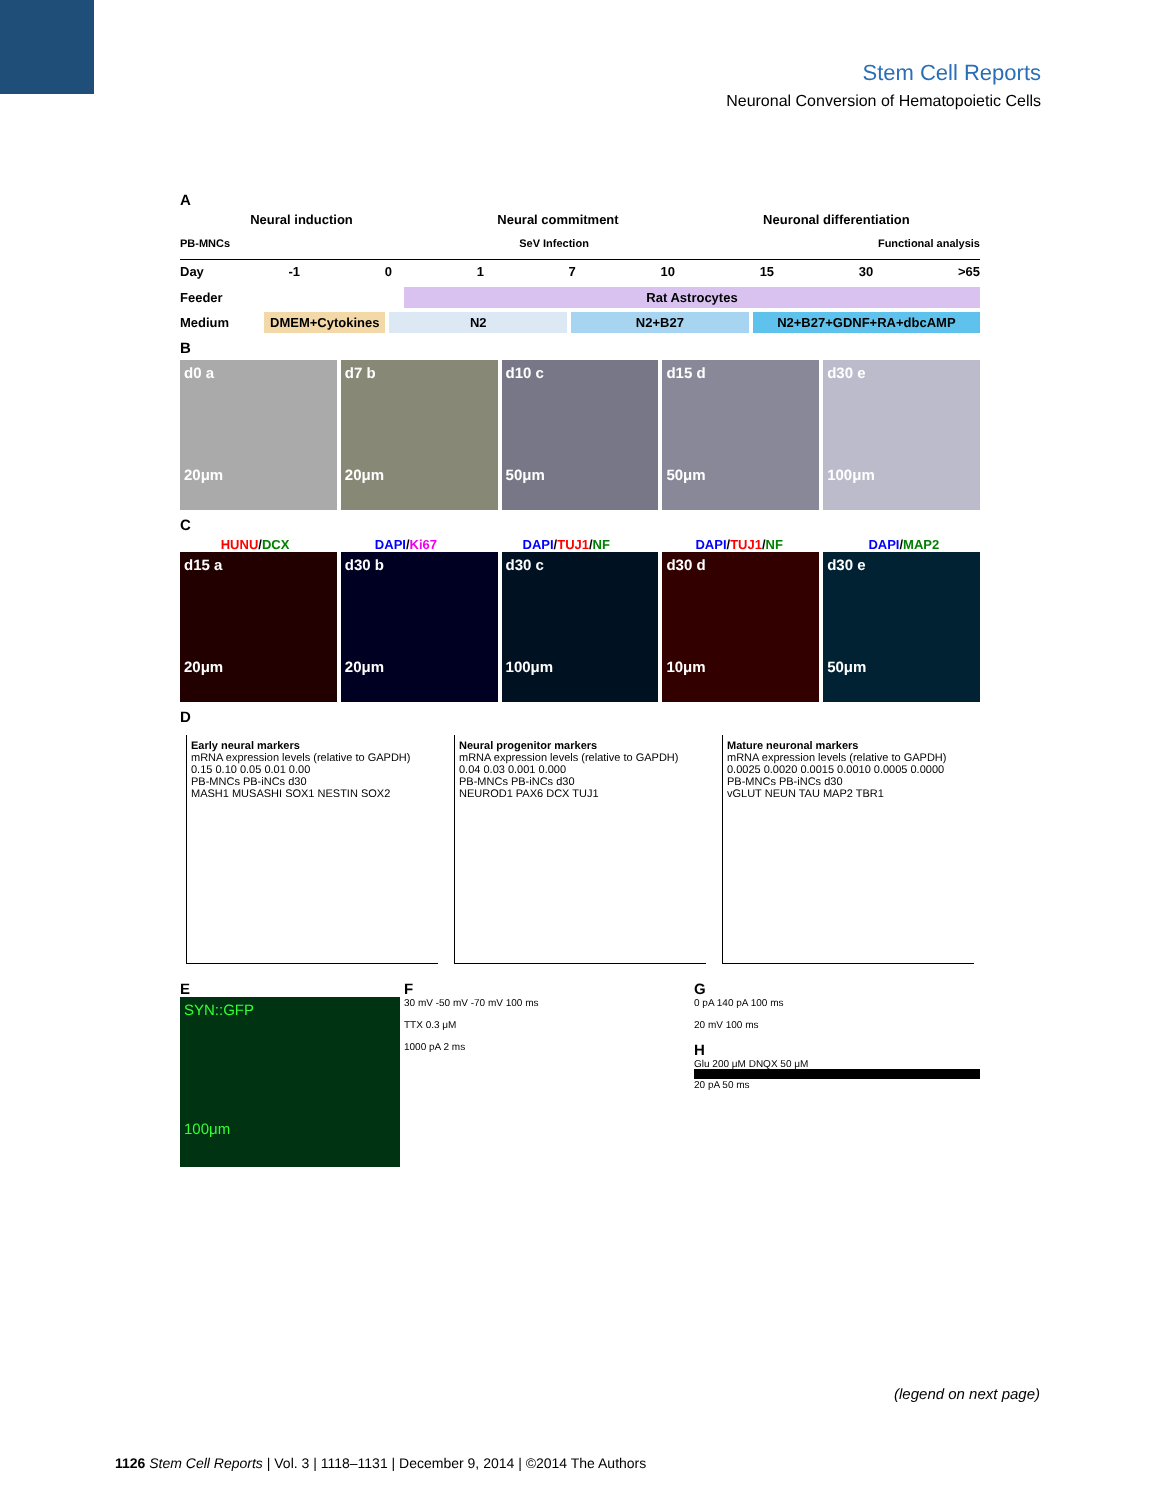Stem Cell Reports
Neuronal Conversion of Hematopoietic Cells
A
Neural induction Neural commitment Neuronal differentiation
PB-MNCs SeV Infection Functional analysis
Day -1 0 1 7 10 15 30 >65
Feeder Rat Astrocytes
Medium DMEM+Cytokines N2 N2+B27 N2+B27+GDNF+RA+dbcAMP
B
d0 a
20μm
d7 b
20μm
d10 c
50μm
d15 d
50μm
d30 e
100μm
C
HUNU/DCX DAPI/Ki67 DAPI/TUJ1/NF DAPI/TUJ1/NF DAPI/MAP2
d15 a
20μm
d30 b
20μm
d30 c
100μm
d30 d
10μm
d30 e
50μm
D
Early neural markers
mRNA expression levels (relative to GAPDH)
0.15 0.10 0.05 0.01 0.00
PB-MNCs PB-iNCs d30
MASH1 MUSASHI SOX1 NESTIN SOX2
Neural progenitor markers
mRNA expression levels (relative to GAPDH)
0.04 0.03 0.001 0.000
PB-MNCs PB-iNCs d30
NEUROD1 PAX6 DCX TUJ1
Mature neuronal markers
mRNA expression levels (relative to GAPDH)
0.0025 0.0020 0.0015 0.0010 0.0005 0.0000
PB-MNCs PB-iNCs d30
vGLUT NEUN TAU MAP2 TBR1
E
SYN::GFP
100μm
F
30 mV -50 mV -70 mV 100 ms
TTX 0.3 μM
1000 pA 2 ms
G
0 pA 140 pA 100 ms
20 mV 100 ms
H
Glu 200 μM DNQX 50 μM
20 pA 50 ms
(legend on next page)
1126 Stem Cell Reports | Vol. 3 | 1118–1131 | December 9, 2014 | ©2014 The Authors